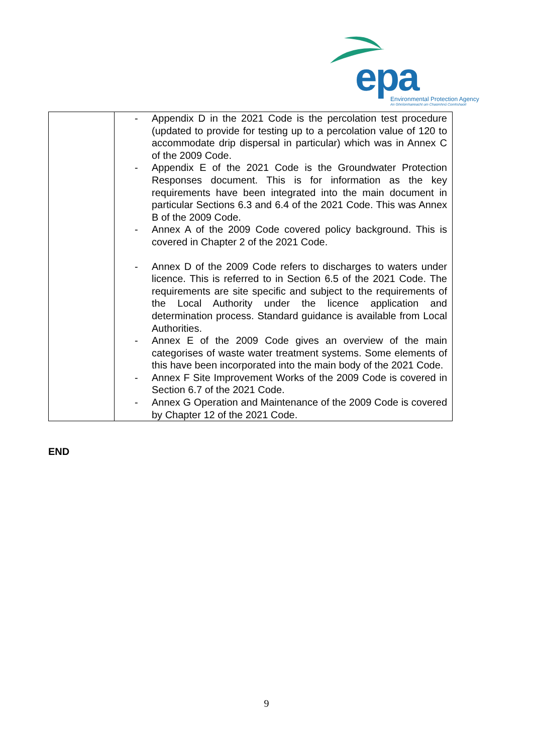epa
Environmental Protection Agency
An Ghníomhaireacht um Chaomhnú Comhshaoil
| | - Appendix D in the 2021 Code is the percolation test procedure (updated to provide for testing up to a percolation value of 120 to accommodate drip dispersal in particular) which was in Annex C of the 2009 Code. - Appendix E of the 2021 Code is the Groundwater Protection Responses document. This is for information as the key requirements have been integrated into the main document in particular Sections 6.3 and 6.4 of the 2021 Code. This was Annex B of the 2009 Code. - Annex A of the 2009 Code covered policy background. This is covered in Chapter 2 of the 2021 Code. - Annex D of the 2009 Code refers to discharges to waters under licence. This is referred to in Section 6.5 of the 2021 Code. The requirements are site specific and subject to the requirements of the Local Authority under the licence application and determination process. Standard guidance is available from Local Authorities. - Annex E of the 2009 Code gives an overview of the main categorises of waste water treatment systems. Some elements of this have been incorporated into the main body of the 2021 Code. - Annex F Site Improvement Works of the 2009 Code is covered in Section 6.7 of the 2021 Code. - Annex G Operation and Maintenance of the 2009 Code is covered by Chapter 12 of the 2021 Code. |
END
9